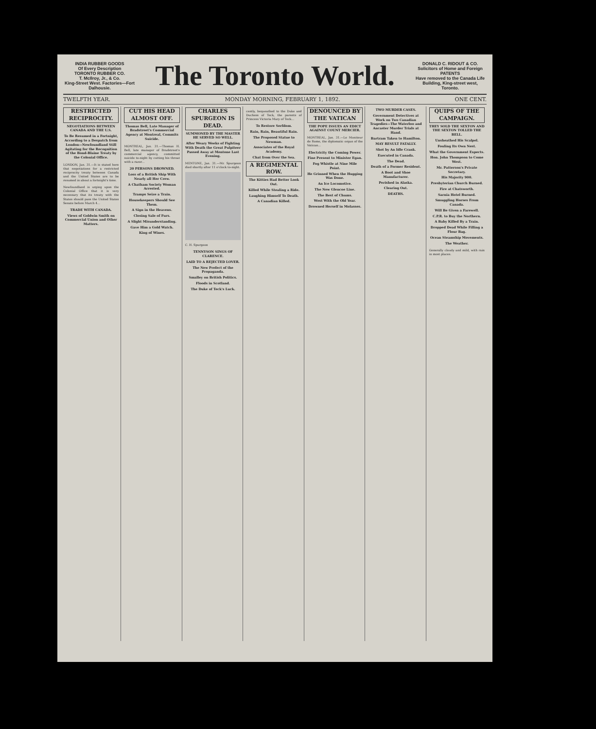INDIA RUBBER GOODS
Of Every Description
TORONTO RUBBER CO.
T. McIlroy, Jr., & Co.
King-Street West. Factories—Fort Dalhousie.
The Toronto World.
DONALD C. RIDOUT & CO.
Solicitors of Home and Foreign
PATENTS
Have removed to the Canada Life Building, King-street west, Toronto.
TWELFTH YEAR. MONDAY MORNING, FEBRUARY 1, 1892. ONE CENT.
RESTRICTED RECIPROCITY.
NEGOTIATIONS BETWEEN CANADA AND THE U.S.
To Be Resumed in a Fortnight, According to a Despatch from London—Newfoundland Still Agitating for the Recognition of the Bond-Blaine Treaty by the Colonial Office.
LONDON, Jan. 31.—It is stated here that negotiations for a restricted reciprocity treaty between Canada and the United States are to be resumed in about a fortnight's time.
Newfoundland is urging upon the Colonial Office that it is very necessary that its treaty with the States should pass the United States Senate before March 4...
TRADE WITH CANADA.
Views of Goldwin Smith on Commercial Union and Other Matters.
CUT HIS HEAD ALMOST OFF.
Thomas Bell, Late Manager of Bradstreet's Commercial Agency at Montreal, Commits Suicide.
MONTREAL, Jan. 31.—Thomas H. Bell, late manager of Bradstreet's commercial agency, committed suicide to-night by cutting his throat with a razor...
20 PERSONS DROWNED.
Loss of a British Ship With Nearly all Her Crew.
A Chatham Society Woman Arrested.
Tramps Seize a Train.
Housekeepers Should See Them.
A Sign in the Heavens.
Closing Sale of Furs.
A Slight Misunderstanding.
Gave Him a Gold Watch.
King of Wines.
CHARLES SPURGEON IS DEAD.
SUMMONED BY THE MASTER HE SERVED SO WELL.
After Weary Weeks of Fighting With Death the Great Pulpiteer Passed Away at Mentone Last Evening.
MENTONE, Jan. 31.—Mr. Spurgeon died shortly after 11 o'clock to-night.
C. H. Spurgeon
TENNYSON SINGS OF CLARENCE.
LAID TO A REJECTED LOVER.
The New Prefect of the Propaganda.
Smalley on British Politics.
Floods in Scotland.
The Duke of Teck's Luck.
cently, bequeathed to the Duke and Duchess of Teck, the parents of Princess Victoria Mary of Teck...
To Restore Serfdom.
Rain, Rain, Beautiful Rain.
The Proposed Statue to Newman.
Associates of the Royal Academy.
Chat from Over the Sea.
A REGIMENTAL ROW.
The Kitties Had Better Look Out.
Killed While Stealing a Ride.
Laughing Himself To Death.
A Canadian Killed.
DENOUNCED BY THE VATICAN
THE POPE ISSUES AN EDICT AGAINST COUNT MERCIER.
MONTREAL, Jan. 31.—Le Moniteur de Rome, the diplomatic organ of the Vatican...
Electricity the Coming Power.
Fine Present to Minister Egan.
Fog Whistle at Nine Mile Point.
He Grinned When the Hugging Was Done.
An Ice Locomotive.
The New Glencoe Line.
The Best of Chums.
West With the Old Year.
Drowned Herself in Molasses.
TWO MURDER CASES.
Government Detectives at Work on Two Canadian Tragedies—The Waterloo and Ancaster Murder Trials at Hand.
Bartram Taken to Hamilton.
MAY RESULT FATALLY.
Shot by An Idle Crank.
Executed in Canada.
The Dead.
Death of a Former Resident.
A Boot and Shoe Manufacturer.
Perished in Alaska.
Clearing Out.
DEATHS.
QUIPS OF THE CAMPAIGN.
THEY SOLD THE SEXTON AND THE SEXTON TOLLED THE BELL.
Unsheathed His Scalpel.
Fouling Its Own Nest.
What the Government Expects.
Hon. John Thompson to Come West.
Mr. Patterson's Private Secretary.
His Majority 900.
Presbyterian Church Burned.
Fire at Chatsworth.
Sarnia Hotel Burned.
Smuggling Horses From Canada.
Will Be Given a Farewell.
C.P.R. to Buy the Northern.
A Baby Killed By a Train.
Dropped Dead While Filling a Flour Bag.
Ocean Steamship Movements.
The Weather.
Generally cloudy and mild, with rain in most places.